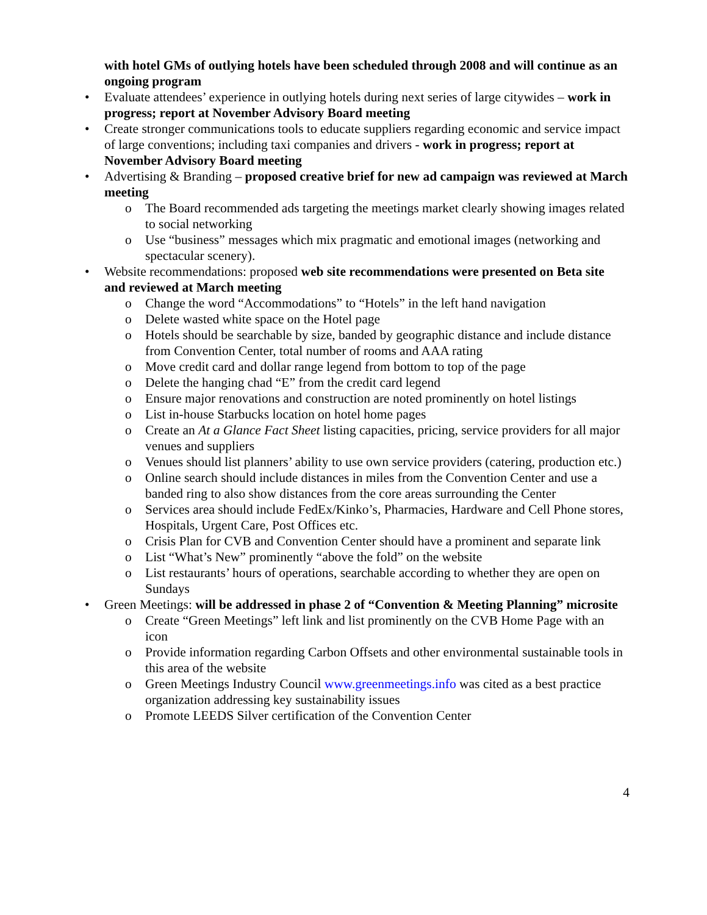with hotel GMs of outlying hotels have been scheduled through 2008 and will continue as an ongoing program
• Evaluate attendees’ experience in outlying hotels during next series of large citywides – work in progress; report at November Advisory Board meeting
• Create stronger communications tools to educate suppliers regarding economic and service impact of large conventions; including taxi companies and drivers - work in progress; report at November Advisory Board meeting
• Advertising & Branding – proposed creative brief for new ad campaign was reviewed at March meeting
o The Board recommended ads targeting the meetings market clearly showing images related to social networking
o Use “business” messages which mix pragmatic and emotional images (networking and spectacular scenery).
• Website recommendations: proposed web site recommendations were presented on Beta site and reviewed at March meeting
o Change the word “Accommodations” to “Hotels” in the left hand navigation
o Delete wasted white space on the Hotel page
o Hotels should be searchable by size, banded by geographic distance and include distance from Convention Center, total number of rooms and AAA rating
o Move credit card and dollar range legend from bottom to top of the page
o Delete the hanging chad “E” from the credit card legend
o Ensure major renovations and construction are noted prominently on hotel listings
o List in-house Starbucks location on hotel home pages
o Create an At a Glance Fact Sheet listing capacities, pricing, service providers for all major venues and suppliers
o Venues should list planners’ ability to use own service providers (catering, production etc.)
o Online search should include distances in miles from the Convention Center and use a banded ring to also show distances from the core areas surrounding the Center
o Services area should include FedEx/Kinko’s, Pharmacies, Hardware and Cell Phone stores, Hospitals, Urgent Care, Post Offices etc.
o Crisis Plan for CVB and Convention Center should have a prominent and separate link
o List “What’s New” prominently “above the fold” on the website
o List restaurants’ hours of operations, searchable according to whether they are open on Sundays
• Green Meetings: will be addressed in phase 2 of “Convention & Meeting Planning” microsite
o Create “Green Meetings” left link and list prominently on the CVB Home Page with an icon
o Provide information regarding Carbon Offsets and other environmental sustainable tools in this area of the website
o Green Meetings Industry Council www.greenmeetings.info was cited as a best practice organization addressing key sustainability issues
o Promote LEEDS Silver certification of the Convention Center
4